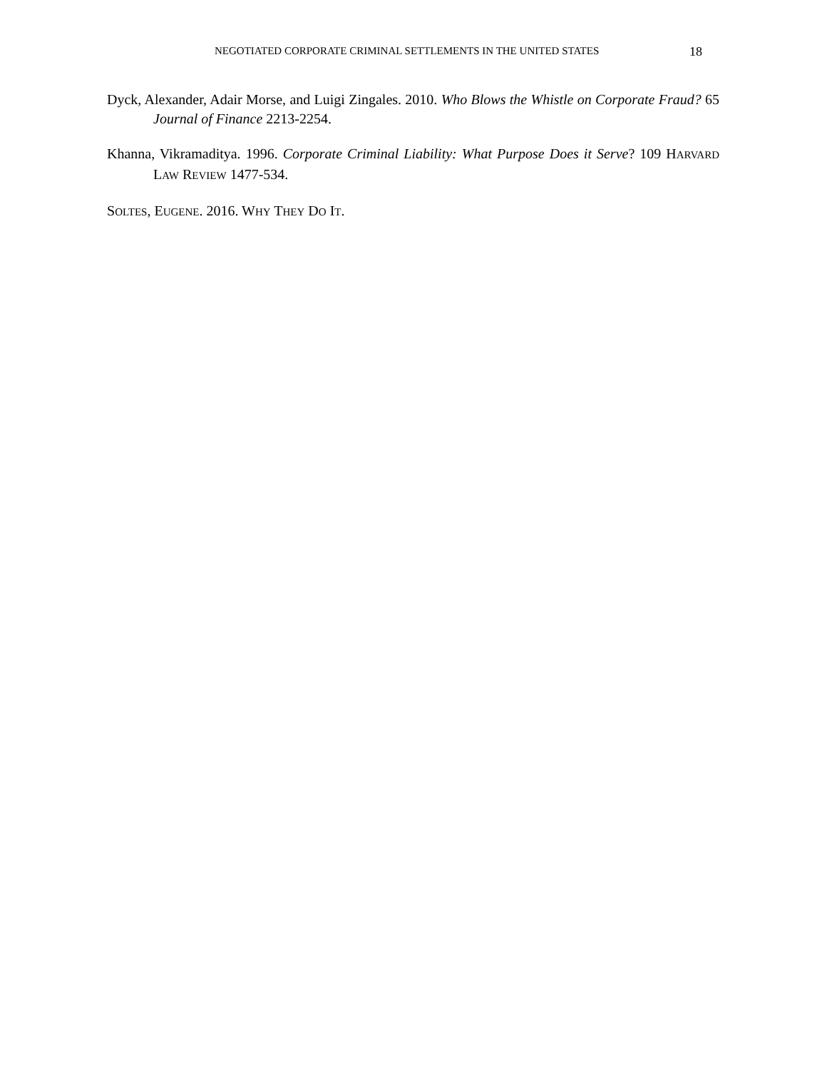NEGOTIATED CORPORATE CRIMINAL SETTLEMENTS IN THE UNITED STATES 18
Dyck, Alexander, Adair Morse, and Luigi Zingales. 2010. Who Blows the Whistle on Corporate Fraud? 65 Journal of Finance 2213-2254.
Khanna, Vikramaditya. 1996. Corporate Criminal Liability: What Purpose Does it Serve? 109 HARVARD LAW REVIEW 1477-534.
SOLTES, EUGENE. 2016. WHY THEY DO IT.